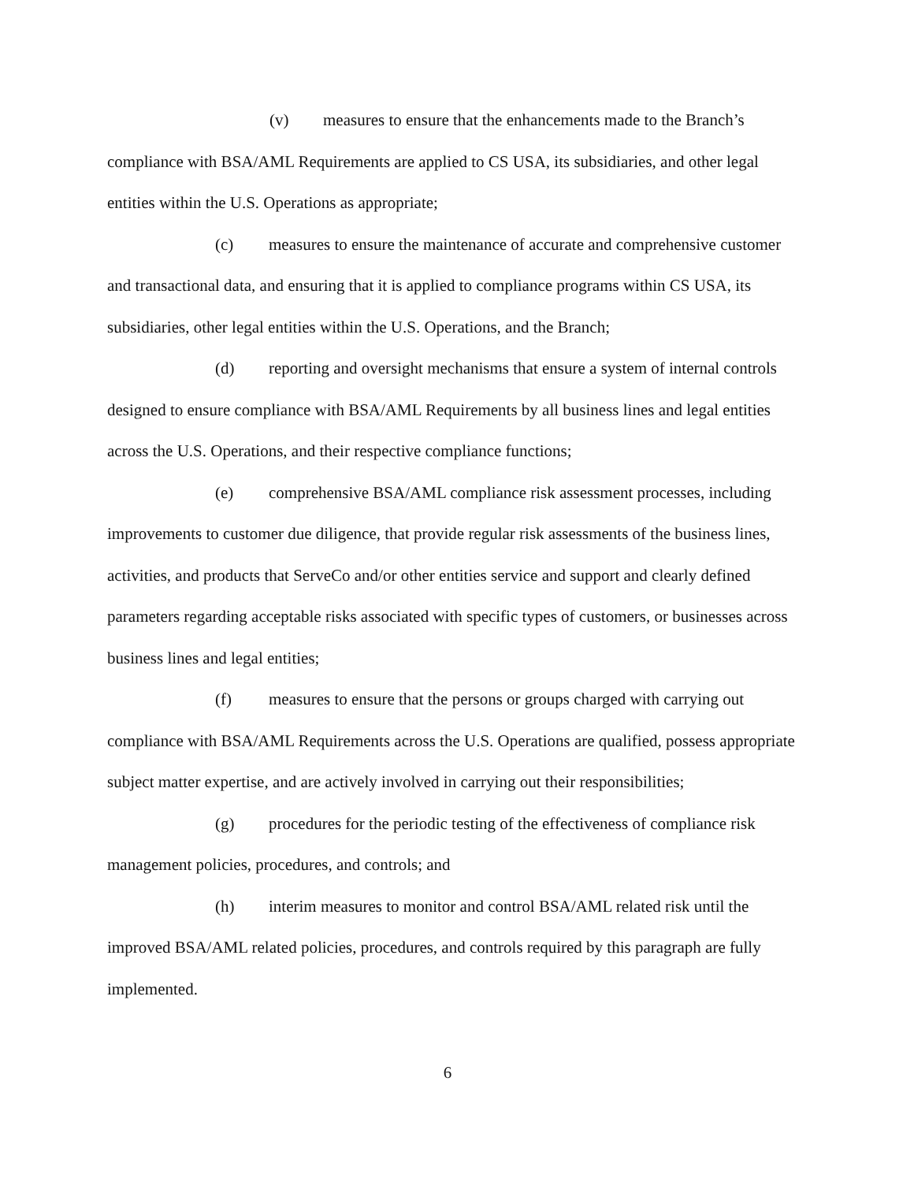(v) measures to ensure that the enhancements made to the Branch’s compliance with BSA/AML Requirements are applied to CS USA, its subsidiaries, and other legal entities within the U.S. Operations as appropriate;
(c) measures to ensure the maintenance of accurate and comprehensive customer and transactional data, and ensuring that it is applied to compliance programs within CS USA, its subsidiaries, other legal entities within the U.S. Operations, and the Branch;
(d) reporting and oversight mechanisms that ensure a system of internal controls designed to ensure compliance with BSA/AML Requirements by all business lines and legal entities across the U.S. Operations, and their respective compliance functions;
(e) comprehensive BSA/AML compliance risk assessment processes, including improvements to customer due diligence, that provide regular risk assessments of the business lines, activities, and products that ServeCo and/or other entities service and support and clearly defined parameters regarding acceptable risks associated with specific types of customers, or businesses across business lines and legal entities;
(f) measures to ensure that the persons or groups charged with carrying out compliance with BSA/AML Requirements across the U.S. Operations are qualified, possess appropriate subject matter expertise, and are actively involved in carrying out their responsibilities;
(g) procedures for the periodic testing of the effectiveness of compliance risk management policies, procedures, and controls; and
(h) interim measures to monitor and control BSA/AML related risk until the improved BSA/AML related policies, procedures, and controls required by this paragraph are fully implemented.
6